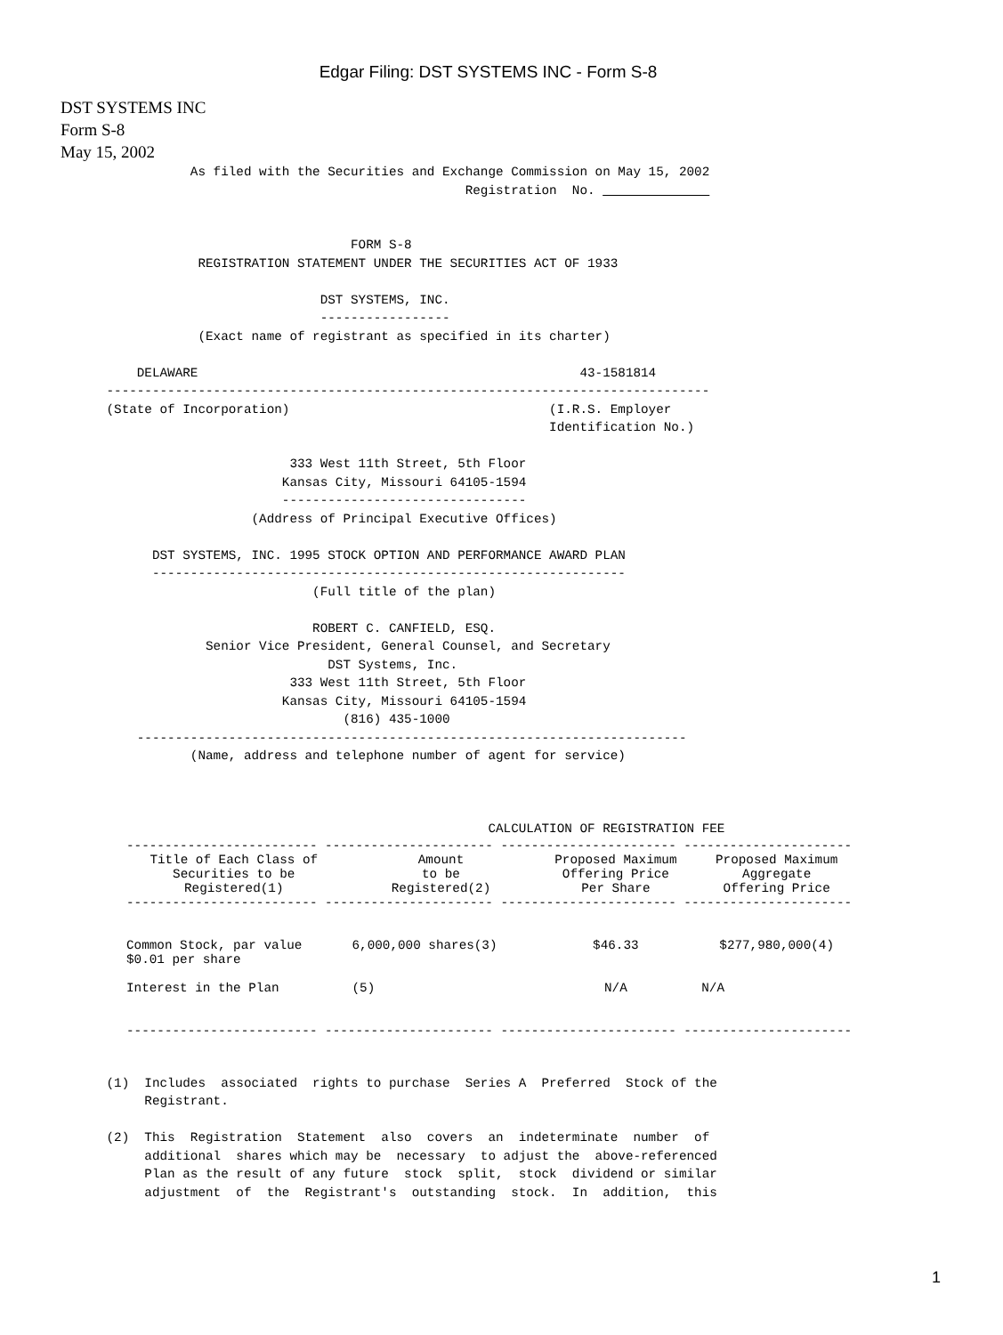Edgar Filing: DST SYSTEMS INC - Form S-8
DST SYSTEMS INC
Form S-8
May 15, 2002
                 As filed with the Securities and Exchange Commission on May 15, 2002
                                                     Registration  No.               


                                      FORM S-8
                  REGISTRATION STATEMENT UNDER THE SECURITIES ACT OF 1933

                                  DST SYSTEMS, INC.
                                  -----------------
                  (Exact name of registrant as specified in its charter)

          DELAWARE                                                  43-1581814
      -------------------------------------------------------------------------------
      (State of Incorporation)                                  (I.R.S. Employer
                                                                Identification No.)

                              333 West 11th Street, 5th Floor
                             Kansas City, Missouri 64105-1594
                             --------------------------------
                         (Address of Principal Executive Offices)

            DST SYSTEMS, INC. 1995 STOCK OPTION AND PERFORMANCE AWARD PLAN
            --------------------------------------------------------------
                                 (Full title of the plan)

                                 ROBERT C. CANFIELD, ESQ.
                   Senior Vice President, General Counsel, and Secretary
                                   DST Systems, Inc.
                              333 West 11th Street, 5th Floor
                             Kansas City, Missouri 64105-1594
                                     (816) 435-1000
          ------------------------------------------------------------------------
                 (Name, address and telephone number of agent for service)



                                                        CALCULATION OF REGISTRATION FEE
| ------------------------- ---------------------- ----------------------- ---------------------- | | | |
| Title of Each Class of Securities to be Registered(1) | Amount to be Registered(2) | Proposed Maximum Offering Price Per Share | Proposed Maximum Aggregate Offering Price |
| ------------------------- ---------------------- ----------------------- ---------------------- | | | |
| Common Stock, par value $0.01 per share | 6,000,000 shares(3) | $46.33 | $277,980,000(4) |
| Interest in the Plan | (5) | N/A | N/A |
| ------------------------- ---------------------- ----------------------- ---------------------- | | | |
      (1)  Includes  associated  rights to purchase  Series A  Preferred  Stock of the
           Registrant.

      (2)  This  Registration  Statement  also  covers  an  indeterminate  number  of
           additional  shares which may be  necessary  to adjust the  above-referenced
           Plan as the result of any future  stock  split,  stock  dividend or similar
           adjustment  of  the  Registrant's  outstanding  stock.  In  addition,  this
1